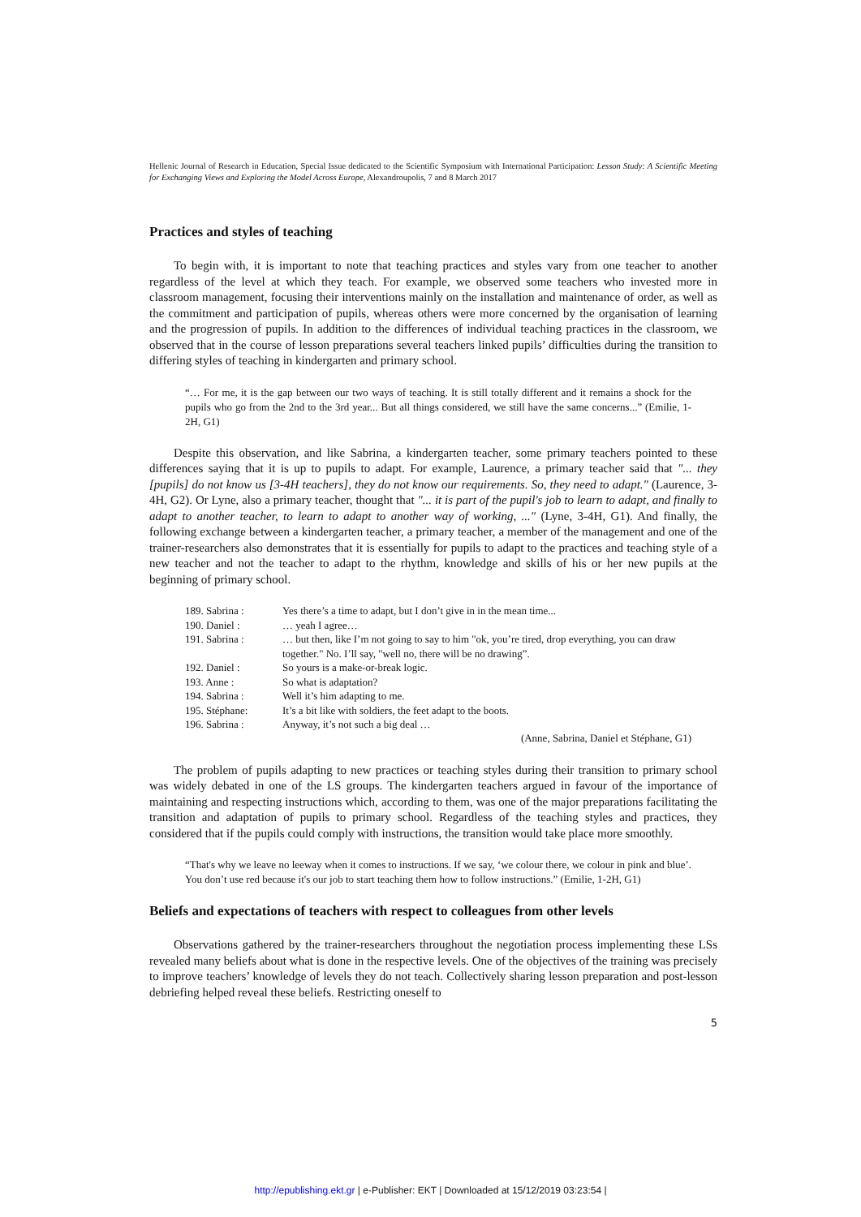Hellenic Journal of Research in Education, Special Issue dedicated to the Scientific Symposium with International Participation: Lesson Study: A Scientific Meeting for Exchanging Views and Exploring the Model Across Europe, Alexandroupolis, 7 and 8 March 2017
Practices and styles of teaching
To begin with, it is important to note that teaching practices and styles vary from one teacher to another regardless of the level at which they teach. For example, we observed some teachers who invested more in classroom management, focusing their interventions mainly on the installation and maintenance of order, as well as the commitment and participation of pupils, whereas others were more concerned by the organisation of learning and the progression of pupils. In addition to the differences of individual teaching practices in the classroom, we observed that in the course of lesson preparations several teachers linked pupils’ difficulties during the transition to differing styles of teaching in kindergarten and primary school.
“… For me, it is the gap between our two ways of teaching. It is still totally different and it remains a shock for the pupils who go from the 2nd to the 3rd year... But all things considered, we still have the same concerns...” (Emilie, 1-2H, G1)
Despite this observation, and like Sabrina, a kindergarten teacher, some primary teachers pointed to these differences saying that it is up to pupils to adapt. For example, Laurence, a primary teacher said that "... they [pupils] do not know us [3-4H teachers], they do not know our requirements. So, they need to adapt." (Laurence, 3-4H, G2). Or Lyne, also a primary teacher, thought that "... it is part of the pupil's job to learn to adapt, and finally to adapt to another teacher, to learn to adapt to another way of working, ..." (Lyne, 3-4H, G1). And finally, the following exchange between a kindergarten teacher, a primary teacher, a member of the management and one of the trainer-researchers also demonstrates that it is essentially for pupils to adapt to the practices and teaching style of a new teacher and not the teacher to adapt to the rhythm, knowledge and skills of his or her new pupils at the beginning of primary school.
| 189. Sabrina : | Yes there’s a time to adapt, but I don’t give in in the mean time... |
| 190. Daniel : | … yeah I agree… |
| 191. Sabrina : | … but then, like I’m not going to say to him "ok, you’re tired, drop everything, you can draw together." No. I’ll say, "well no, there will be no drawing”. |
| 192. Daniel : | So yours is a make-or-break logic. |
| 193. Anne : | So what is adaptation? |
| 194. Sabrina : | Well it’s him adapting to me. |
| 195. Stéphane: | It’s a bit like with soldiers, the feet adapt to the boots. |
| 196. Sabrina : | Anyway, it’s not such a big deal … |
(Anne, Sabrina, Daniel et Stéphane, G1)
The problem of pupils adapting to new practices or teaching styles during their transition to primary school was widely debated in one of the LS groups. The kindergarten teachers argued in favour of the importance of maintaining and respecting instructions which, according to them, was one of the major preparations facilitating the transition and adaptation of pupils to primary school. Regardless of the teaching styles and practices, they considered that if the pupils could comply with instructions, the transition would take place more smoothly.
“That's why we leave no leeway when it comes to instructions. If we say, ‘we colour there, we colour in pink and blue’. You don’t use red because it's our job to start teaching them how to follow instructions.” (Emilie, 1-2H, G1)
Beliefs and expectations of teachers with respect to colleagues from other levels
Observations gathered by the trainer-researchers throughout the negotiation process implementing these LSs revealed many beliefs about what is done in the respective levels. One of the objectives of the training was precisely to improve teachers’ knowledge of levels they do not teach. Collectively sharing lesson preparation and post-lesson debriefing helped reveal these beliefs. Restricting oneself to
5
http://epublishing.ekt.gr | e-Publisher: EKT | Downloaded at 15/12/2019 03:23:54 |